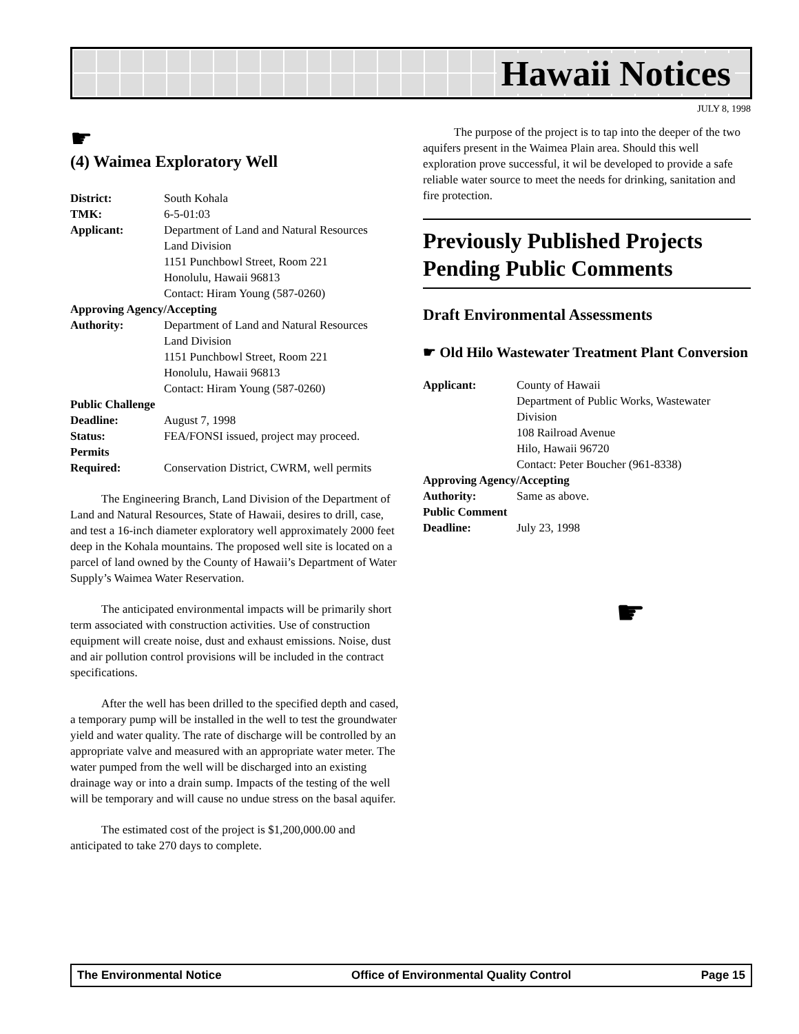Hawaii Notices
JULY 8, 1998
☛
(4) Waimea Exploratory Well
District: South Kohala
TMK: 6-5-01:03
Applicant: Department of Land and Natural Resources
Land Division
1151 Punchbowl Street, Room 221
Honolulu, Hawaii 96813
Contact: Hiram Young (587-0260)
Approving Agency/Accepting
Authority: Department of Land and Natural Resources
Land Division
1151 Punchbowl Street, Room 221
Honolulu, Hawaii 96813
Contact: Hiram Young (587-0260)
Public Challenge
Deadline: August 7, 1998
Status: FEA/FONSI issued, project may proceed.
Permits
Required: Conservation District, CWRM, well permits
The Engineering Branch, Land Division of the Department of Land and Natural Resources, State of Hawaii, desires to drill, case, and test a 16-inch diameter exploratory well approximately 2000 feet deep in the Kohala mountains. The proposed well site is located on a parcel of land owned by the County of Hawaii’s Department of Water Supply’s Waimea Water Reservation.
The anticipated environmental impacts will be primarily short term associated with construction activities. Use of construction equipment will create noise, dust and exhaust emissions. Noise, dust and air pollution control provisions will be included in the contract specifications.
After the well has been drilled to the specified depth and cased, a temporary pump will be installed in the well to test the groundwater yield and water quality. The rate of discharge will be controlled by an appropriate valve and measured with an appropriate water meter. The water pumped from the well will be discharged into an existing drainage way or into a drain sump. Impacts of the testing of the well will be temporary and will cause no undue stress on the basal aquifer.
The estimated cost of the project is $1,200,000.00 and anticipated to take 270 days to complete.
The purpose of the project is to tap into the deeper of the two aquifers present in the Waimea Plain area. Should this well exploration prove successful, it wil be developed to provide a safe reliable water source to meet the needs for drinking, sanitation and fire protection.
Previously Published Projects Pending Public Comments
Draft Environmental Assessments
☛ Old Hilo Wastewater Treatment Plant Conversion
Applicant: County of Hawaii
Department of Public Works, Wastewater Division
108 Railroad Avenue
Hilo, Hawaii 96720
Contact: Peter Boucher (961-8338)
Approving Agency/Accepting
Authority: Same as above.
Public Comment
Deadline: July 23, 1998
☛
The Environmental Notice Office of Environmental Quality Control Page 15